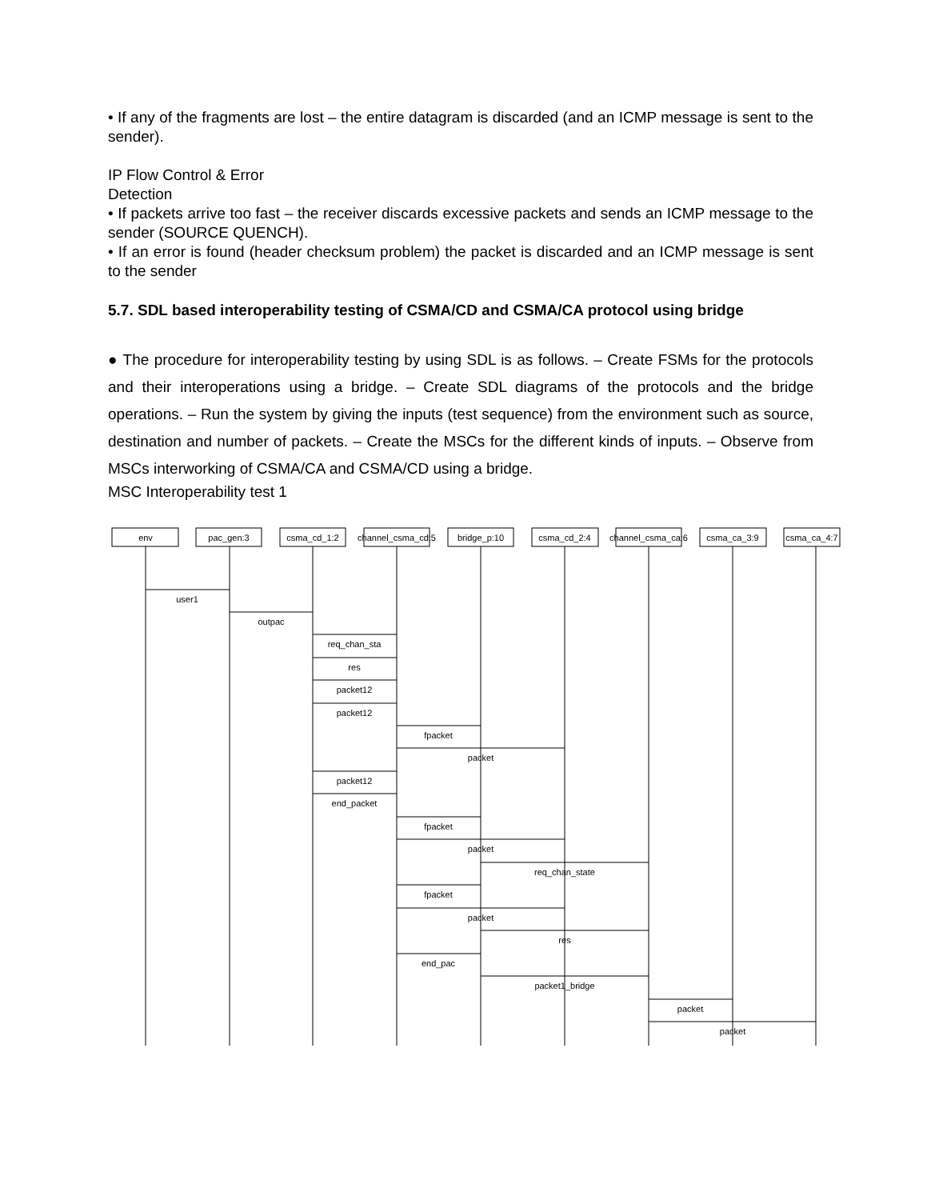• If any of the fragments are lost – the entire datagram is discarded (and an ICMP message is sent to the sender).
IP Flow Control & Error
Detection
• If packets arrive too fast – the receiver discards excessive packets and sends an ICMP message to the sender (SOURCE QUENCH).
• If an error is found (header checksum problem) the packet is discarded and an ICMP message is sent to the sender
5.7. SDL based interoperability testing of CSMA/CD and CSMA/CA protocol using bridge
● The procedure for interoperability testing by using SDL is as follows. – Create FSMs for the protocols and their interoperations using a bridge. – Create SDL diagrams of the protocols and the bridge operations. – Run the system by giving the inputs (test sequence) from the environment such as source, destination and number of packets. – Create the MSCs for the different kinds of inputs. – Observe from MSCs interworking of CSMA/CA and CSMA/CD using a bridge.
MSC Interoperability test 1
env
pac_gen:3
csma_cd_1:2
channel_csma_cd:5
bridge_p:10
csma_cd_2:4
channel_csma_ca:6
csma_ca_3:9
csma_ca_4:7
user1
outpac
req_chan_sta
res
packet12
packet12
fpacket
packet
packet12
end_packet
fpacket
packet
req_chan_state
fpacket
packet
res
end_pac
packet1_bridge
packet
packet